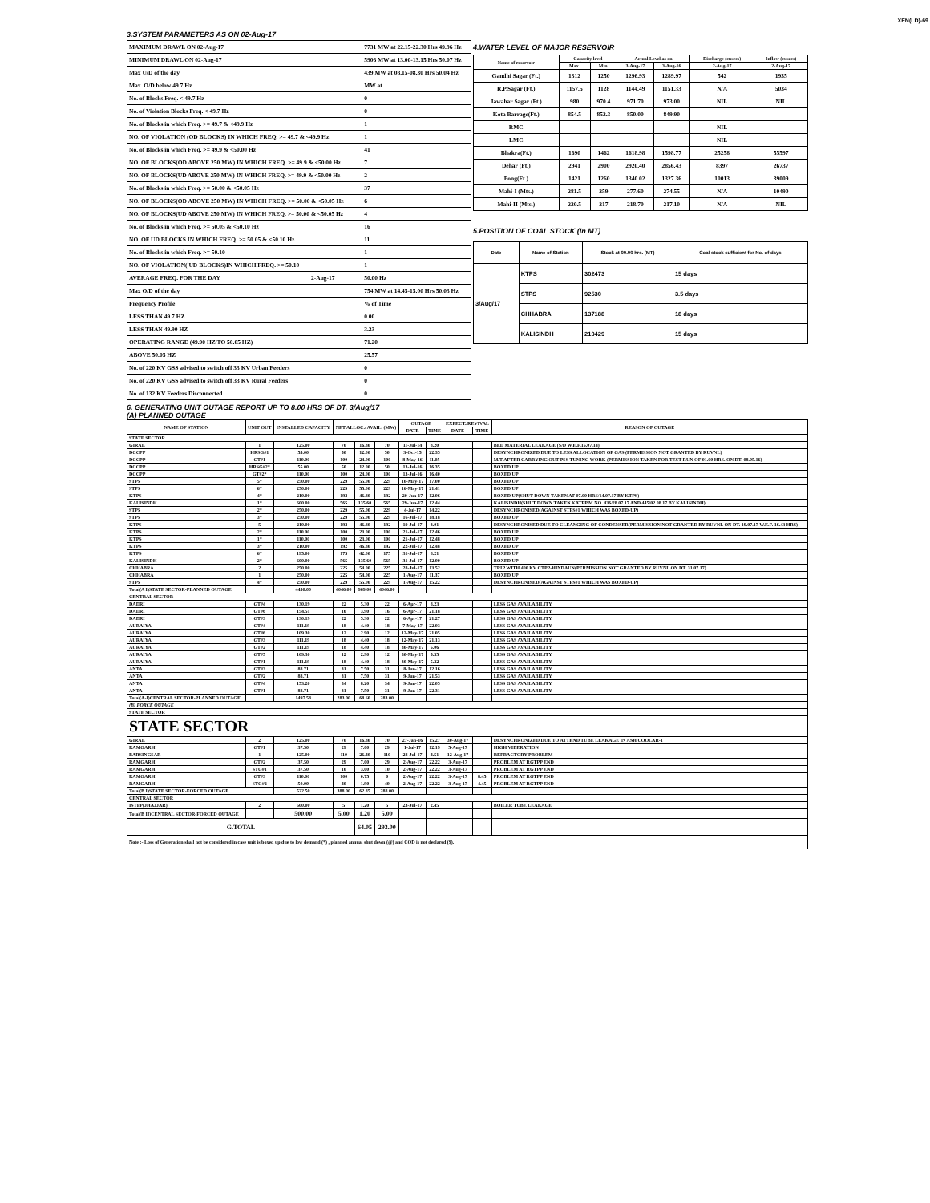XEN(LD)-69
3.SYSTEM PARAMETERS AS ON 02-Aug-17
| MAXIMUM DRAWL ON 02-Aug-17 | | 7731 MW at 22.15-22.30 Hrs 49.96 Hz |
| MINIMUM DRAWL ON 02-Aug-17 | | 5906 MW at 13.00-13.15 Hrs 50.07 Hz |
| Max U/D of the day | | 439 MW at 08.15-08.30 Hrs 50.04 Hz |
| Max. O/D below 49.7 Hz | | MW at |
| No. of Blocks Freq. < 49.7 Hz | | 0 |
| No. of Violation Blocks Freq. < 49.7 Hz | | 0 |
| No. of Blocks in which Freq. >= 49.7 & <49.9 Hz | | 1 |
| NO. OF VIOLATION (OD BLOCKS) IN WHICH FREQ. >= 49.7 & <49.9 Hz | | 1 |
| No. of Blocks in which Freq. >= 49.9 & <50.00 Hz | | 41 |
| NO. OF BLOCKS(OD ABOVE 250 MW) IN WHICH FREQ. >= 49.9 & <50.00 Hz | | 7 |
| NO. OF BLOCKS(UD ABOVE 250 MW) IN WHICH FREQ. >= 49.9 & <50.00 Hz | | 2 |
| No. of Blocks in which Freq. >= 50.00 & <50.05 Hz | | 37 |
| NO. OF BLOCKS(OD ABOVE 250 MW) IN WHICH FREQ. >= 50.00 & <50.05 Hz | | 6 |
| NO. OF BLOCKS(UD ABOVE 250 MW) IN WHICH FREQ. >= 50.00 & <50.05 Hz | | 4 |
| No. of Blocks in which Freq. >= 50.05 & <50.10 Hz | | 16 |
| NO. OF UD BLOCKS IN WHICH FREQ. >= 50.05 & <50.10 Hz | | 11 |
| No. of Blocks in which Freq. >= 50.10 | | 1 |
| NO. OF VIOLATION( UD BLOCKS)IN WHICH FREQ. >= 50.10 | | 1 |
| AVERAGE FREQ. FOR THE DAY | 2-Aug-17 | 50.00 Hz |
| Max O/D of the day | | 754 MW at 14.45-15.00 Hrs 50.03 Hz |
| Frequency Profile | | % of Time |
| LESS THAN 49.7 HZ | | 0.00 |
| LESS THAN 49.90 HZ | | 3.23 |
| OPERATING RANGE (49.90 HZ TO 50.05 HZ) | | 71.20 |
| ABOVE 50.05 HZ | | 25.57 |
| No. of 220 KV GSS advised to switch off 33 KV Urban Feeders | | 0 |
| No. of 220 KV GSS advised to switch off 33 KV Rural Feeders | | 0 |
| No. of 132 KV Feeders Disconnected | | 0 |
4.WATER LEVEL OF MAJOR RESERVOIR
| Name of reservoir | Capacity level | | Actual Level as on | | Discharge (cusecs) | Inflow (cusecs) |
| --- | --- | --- | --- | --- | --- | --- |
| | Max. | Min. | 3-Aug-17 | 3-Aug-16 | 2-Aug-17 | 2-Aug-17 |
| Gandhi Sagar (Ft.) | 1312 | 1250 | 1296.93 | 1289.97 | 542 | 1935 |
| R.P.Sagar (Ft.) | 1157.5 | 1128 | 1144.49 | 1151.33 | N/A | 5034 |
| Jawahar Sagar (Ft.) | 980 | 970.4 | 971.70 | 973.00 | NIL | NIL |
| Kota Barrage(Ft.) | 854.5 | 852.3 | 850.00 | 849.90 | | |
| RMC | | | | | NIL | |
| LMC | | | | | NIL | |
| Bhakra(Ft.) | 1690 | 1462 | 1618.98 | 1598.77 | 25258 | 55597 |
| Dehar (Ft.) | 2941 | 2900 | 2920.40 | 2856.43 | 8397 | 26737 |
| Pong(Ft.) | 1421 | 1260 | 1340.02 | 1327.36 | 10013 | 39009 |
| Mahi-I (Mts.) | 281.5 | 259 | 277.60 | 274.55 | N/A | 10490 |
| Mahi-II (Mts.) | 220.5 | 217 | 218.70 | 217.10 | N/A | NIL |
5.POSITION OF COAL STOCK (In MT)
| Date | Name of Station | Stock at 00.00 hrs. (MT) | Coal stock sufficient for No. of days |
| --- | --- | --- | --- |
| 3/Aug/17 | KTPS | 302473 | 15 days |
| | STPS | 92530 | 3.5 days |
| | CHHABRA | 137188 | 18 days |
| | KALISINDH | 210429 | 15 days |
6. GENERATING UNIT OUTAGE REPORT UP TO 8.00 HRS OF DT. 3/Aug/17
(A) PLANNED OUTAGE
| NAME OF STATION | UNIT OUT | INSTALLED CAPACITY | NET ALLOC./ AVAIL. (MW) | | | OUTAGE | | EXPECT./REVIVAL | | REASON OF OUTAGE |
| --- | --- | --- | --- | --- | --- | --- | --- | --- | --- | --- |
| | | | | | | DATE | TIME | DATE | TIME | |
| STATE SECTOR | | | | | | | | | | |
| GIRAL | 1 | 125.00 | 70 | 16.80 | 70 | 11-Jul-14 | 8.20 | | | BED MATERIAL LEAKAGE (S/D W.E.F.15.07.14) |
| DCCPP | HRSG#1 | 55.00 | 50 | 12.00 | 50 | 3-Oct-15 | 22.35 | | | DESYNCHRONIZED DUE TO LESS ALLOCATION OF GAS (PERMISSION NOT GRANTED BY RUVNL) |
| DCCPP | GT#1 | 110.00 | 100 | 24.00 | 100 | 8-May-16 | 11.05 | | | M/T AFTER CARRYING OUT PSS TUNING WORK (PERMISSION TAKEN FOR TEST RUN OF 01.00 HRS. ON DT. 08.05.16) |
| DCCPP | HRSG#2* | 55.00 | 50 | 12.00 | 50 | 13-Jul-16 | 16.35 | | | BOXED UP |
| DCCPP | GT#2* | 110.00 | 100 | 24.00 | 100 | 13-Jul-16 | 16.40 | | | BOXED UP |
| STPS | 5* | 250.00 | 229 | 55.00 | 229 | 10-May-17 | 17.00 | | | BOXED UP |
| STPS | 6* | 250.00 | 229 | 55.00 | 229 | 16-May-17 | 21.41 | | | BOXED UP |
| KTPS | 4* | 210.00 | 192 | 46.80 | 192 | 20-Jun-17 | 12.06 | | | BOXED UP(SHUT DOWN TAKEN AT 07.00 HRS/14.07.17 BY KTPS) |
| KALISINDH | 1* | 600.00 | 565 | 135.60 | 565 | 29-Jun-17 | 12.44 | | | KALISINDH(SHUT DOWN TAKEN KATPP M.NO. 436/28.07.17 AND 445/02.08.17 BY KALISINDH) |
| STPS | 2* | 250.00 | 229 | 55.00 | 229 | 4-Jul-17 | 14.22 | | | DESYNCHRONISED(AGAINST STPS#1 WHICH WAS BOXED-UP) |
| STPS | 3* | 250.00 | 229 | 55.00 | 229 | 16-Jul-17 | 18.18 | | | BOXED UP |
| KTPS | 5 | 210.00 | 192 | 46.80 | 192 | 19-Jul-17 | 3.01 | | | DESYNCHRONISED DUE TO CLEANGING OF CONDENSER(PERMISSION NOT GRANTED BY RUVNL ON DT. 19.07.17 W.E.F. 16.43 HRS) |
| KTPS | 2* | 110.00 | 100 | 23.00 | 100 | 21-Jul-17 | 12.46 | | | BOXED UP |
| KTPS | 1* | 110.00 | 100 | 23.00 | 100 | 21-Jul-17 | 12.48 | | | BOXED UP |
| KTPS | 3* | 210.00 | 192 | 46.80 | 192 | 22-Jul-17 | 12.48 | | | BOXED UP |
| KTPS | 6* | 195.00 | 175 | 42.00 | 175 | 31-Jul-17 | 8.21 | | | BOXED UP |
| KALISINDH | 2* | 600.00 | 565 | 135.60 | 565 | 31-Jul-17 | 12.00 | | | BOXED UP |
| CHHABRA | 2 | 250.00 | 225 | 54.00 | 225 | 28-Jul-17 | 13.52 | | | TRIP WITH 400 KV CTPP-HINDAUN(PERMISSION NOT GRANTED BY RUVNL ON DT. 31.07.17) |
| CHHABRA | 1 | 250.00 | 225 | 54.00 | 225 | 1-Aug-17 | 11.37 | | | BOXED UP |
| STPS | 4* | 250.00 | 229 | 55.00 | 229 | 1-Aug-17 | 15.22 | | | DESYNCHRONISED(AGAINST STPS#1 WHICH WAS BOXED-UP) |
| Total(A I)STATE SECTOR-PLANNED OUTAGE | | 4450.00 | 4046.00 | 969.00 | 4046.00 | | | | | |
| CENTRAL SECTOR | | | | | | | | | | |
| DADRI | GT#4 | 130.19 | 22 | 5.30 | 22 | 6-Apr-17 | 8.23 | | | LESS GAS AVAILABILITY |
| DADRI | GT#6 | 154.51 | 16 | 3.90 | 16 | 6-Apr-17 | 21.18 | | | LESS GAS AVAILABILITY |
| DADRI | GT#3 | 130.19 | 22 | 5.30 | 22 | 6-Apr-17 | 21.27 | | | LESS GAS AVAILABILITY |
| AURAIYA | GT#4 | 111.19 | 18 | 4.40 | 18 | 7-May-17 | 22.03 | | | LESS GAS AVAILABILITY |
| AURAIYA | GT#6 | 109.30 | 12 | 2.90 | 12 | 12-May-17 | 21.05 | | | LESS GAS AVAILABILITY |
| AURAIYA | GT#3 | 111.19 | 18 | 4.40 | 18 | 12-May-17 | 21.13 | | | LESS GAS AVAILABILITY |
| AURAIYA | GT#2 | 111.19 | 18 | 4.40 | 18 | 30-May-17 | 5.06 | | | LESS GAS AVAILABILITY |
| AURAIYA | GT#5 | 109.30 | 12 | 2.90 | 12 | 30-May-17 | 5.35 | | | LESS GAS AVAILABILITY |
| AURAIYA | GT#1 | 111.19 | 18 | 4.40 | 18 | 30-May-17 | 5.32 | | | LESS GAS AVAILABILITY |
| ANTA | GT#3 | 88.71 | 31 | 7.50 | 31 | 8-Jun-17 | 12.16 | | | LESS GAS AVAILABILITY |
| ANTA | GT#2 | 88.71 | 31 | 7.50 | 31 | 9-Jun-17 | 21.53 | | | LESS GAS AVAILABILITY |
| ANTA | GT#4 | 153.20 | 34 | 8.20 | 34 | 9-Jun-17 | 22.05 | | | LESS GAS AVAILABILITY |
| ANTA | GT#1 | 88.71 | 31 | 7.50 | 31 | 9-Jun-17 | 22.31 | | | LESS GAS AVAILABILITY |
| Total(A-I)CENTRAL SECTOR-PLANNED OUTAGE | | 1497.58 | 283.00 | 68.60 | 283.00 | | | | | |
| (B) FORCE OUTAGE | | | | | | | | | | |
| STATE SECTOR | | | | | | | | | | |
| STATE SECTOR | | | | | | | | | | |
| GIRAL | 2 | 125.00 | 70 | 16.80 | 70 | 27-Jan-16 | 15.27 | 30-Aug-17 | | DESYNCHRONIZED DUE TO ATTEND TUBE LEAKAGE IN ASH COOLAR-1 |
| RAMGARH | GT#1 | 37.50 | 29 | 7.00 | 29 | 1-Jul-17 | 12.19 | 5-Aug-17 | | HIGH VIBERATION |
| BARSINGSAR | 1 | 125.00 | 110 | 26.40 | 110 | 28-Jul-17 | 4.51 | 12-Aug-17 | | REFRACTORY PROBLEM |
| RAMGARH | GT#2 | 37.50 | 29 | 7.00 | 29 | 2-Aug-17 | 22.22 | 3-Aug-17 | | PROBLEM AT RGTPP END |
| RAMGARH | STG#1 | 37.50 | 10 | 3.00 | 10 | 2-Aug-17 | 22.22 | 3-Aug-17 | | PROBLEM AT RGTPP END |
| RAMGARH | GT#3 | 110.00 | 100 | 0.75 | 0 | 2-Aug-17 | 22.22 | 3-Aug-17 | 8.45 | PROBLEM AT RGTPP END |
| RAMGARH | STG#2 | 50.00 | 40 | 1.90 | 40 | 2-Aug-17 | 22.22 | 3-Aug-17 | 4.45 | PROBLEM AT RGTPP END |
| Total(B I)STATE SECTOR-FORCED OUTAGE | | 522.50 | 388.00 | 62.85 | 288.00 | | | | | |
| CENTRAL SECTOR | | | | | | | | | | |
| ISTPP(JHAJJAR) | 2 | 500.00 | 5 | 1.20 | 5 | 23-Jul-17 | 2.45 | | | BOILER TUBE LEAKAGE |
| Total(B II)CENTRAL SECTOR-FORCED OUTAGE | | 500.00 | 5.00 | 1.20 | 5.00 | | | | | |
| G.TOTAL | | | | 64.05 | 293.00 | | | | | |
| Note :- Loss of Generation shall not be considered in case unit is boxed up due to low demand (*) , planned annual shut down (@) and COD is not declared ($). | | | | | | | | | | |